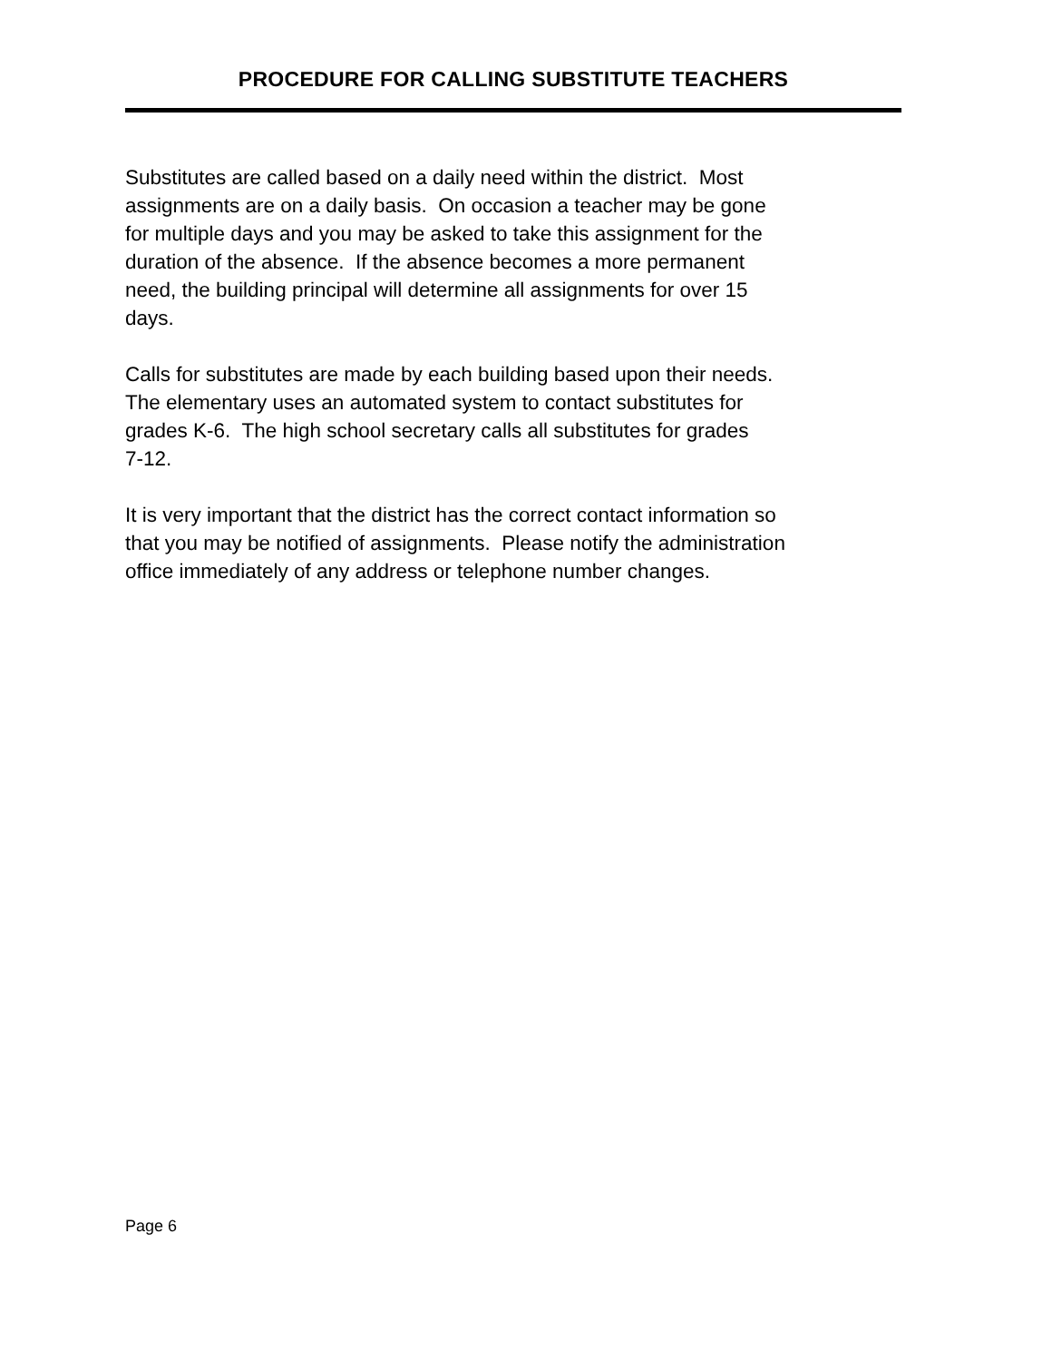PROCEDURE FOR CALLING SUBSTITUTE TEACHERS
Substitutes are called based on a daily need within the district. Most
assignments are on a daily basis. On occasion a teacher may be gone
for multiple days and you may be asked to take this assignment for the
duration of the absence. If the absence becomes a more permanent
need, the building principal will determine all assignments for over 15
days.
Calls for substitutes are made by each building based upon their needs.
The elementary uses an automated system to contact substitutes for
grades K-6. The high school secretary calls all substitutes for grades
7-12.
It is very important that the district has the correct contact information so
that you may be notified of assignments. Please notify the administration
office immediately of any address or telephone number changes.
Page 6